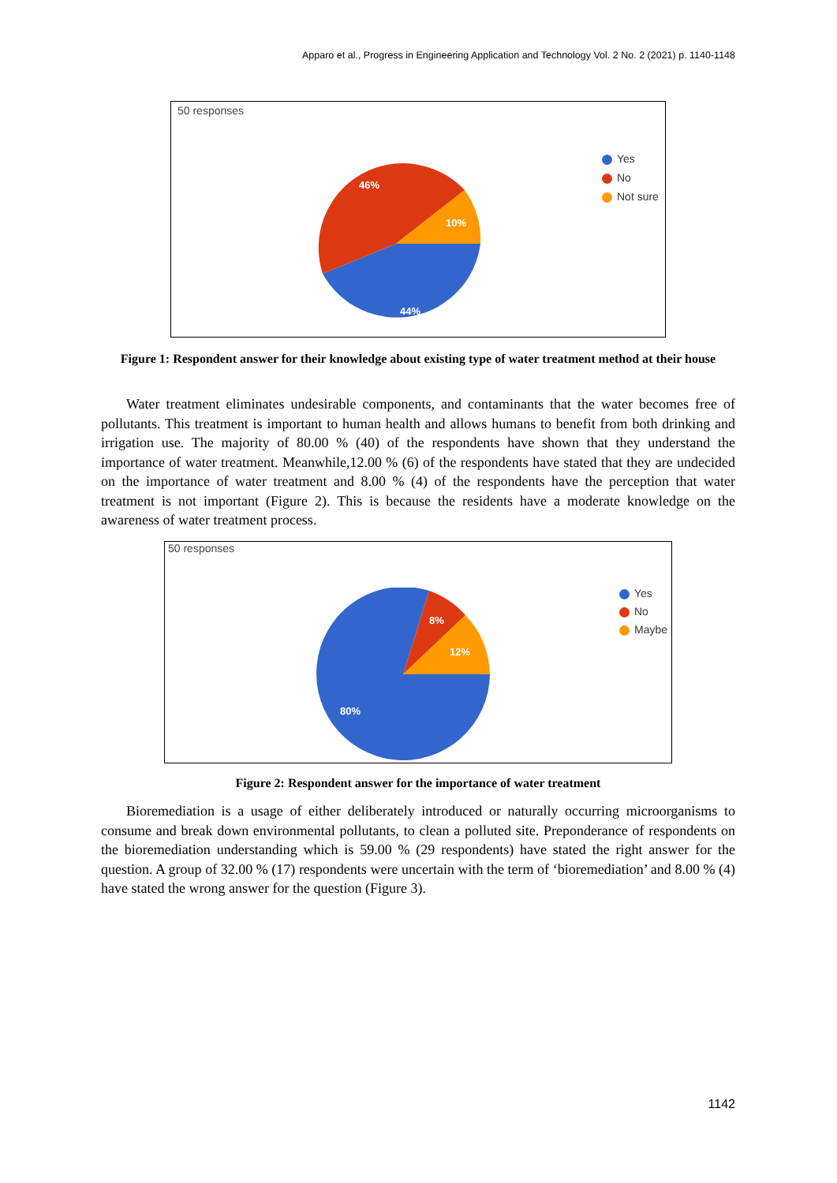Apparo et al., Progress in Engineering Application and Technology Vol. 2 No. 2 (2021) p. 1140-1148
50 responses
46%
10%
44%
Yes
No
Not sure
Figure 1: Respondent answer for their knowledge about existing type of water treatment method at their house
Water treatment eliminates undesirable components, and contaminants that the water becomes free of pollutants. This treatment is important to human health and allows humans to benefit from both drinking and irrigation use. The majority of 80.00 % (40) of the respondents have shown that they understand the importance of water treatment. Meanwhile,12.00 % (6) of the respondents have stated that they are undecided on the importance of water treatment and 8.00 % (4) of the respondents have the perception that water treatment is not important (Figure 2). This is because the residents have a moderate knowledge on the awareness of water treatment process.
50 responses
8%
12%
80%
Yes
No
Maybe
Figure 2: Respondent answer for the importance of water treatment
Bioremediation is a usage of either deliberately introduced or naturally occurring microorganisms to consume and break down environmental pollutants, to clean a polluted site. Preponderance of respondents on the bioremediation understanding which is 59.00 % (29 respondents) have stated the right answer for the question. A group of 32.00 % (17) respondents were uncertain with the term of ‘bioremediation’ and 8.00 % (4) have stated the wrong answer for the question (Figure 3).
1142